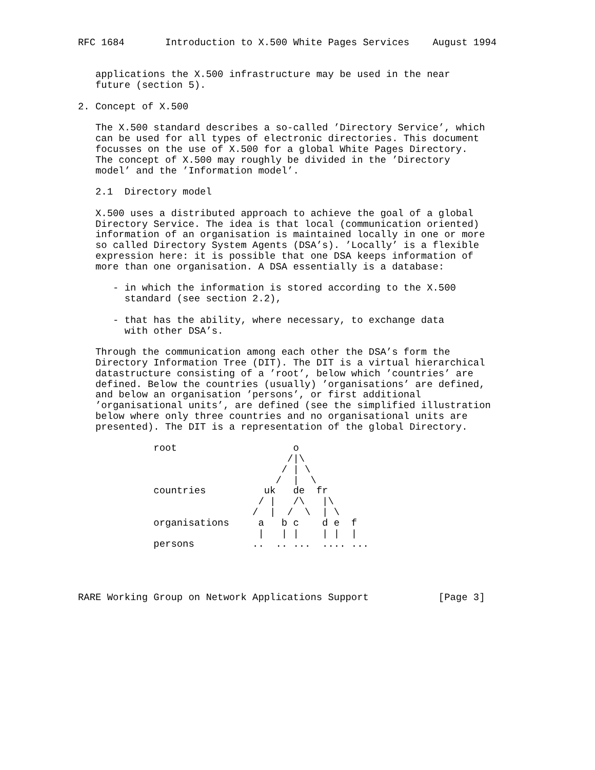RFC 1684       Introduction to X.500 White Pages Services    August 1994


   applications the X.500 infrastructure may be used in the near
   future (section 5).

2. Concept of X.500

   The X.500 standard describes a so-called ’Directory Service’, which
   can be used for all types of electronic directories. This document
   focusses on the use of X.500 for a global White Pages Directory.
   The concept of X.500 may roughly be divided in the ’Directory
   model’ and the ’Information model’.

   2.1  Directory model

   X.500 uses a distributed approach to achieve the goal of a global
   Directory Service. The idea is that local (communication oriented)
   information of an organisation is maintained locally in one or more
   so called Directory System Agents (DSA’s). ’Locally’ is a flexible
   expression here: it is possible that one DSA keeps information of
   more than one organisation. A DSA essentially is a database:

      - in which the information is stored according to the X.500
        standard (see section 2.2),

      - that has the ability, where necessary, to exchange data
        with other DSA’s.

   Through the communication among each other the DSA’s form the
   Directory Information Tree (DIT). The DIT is a virtual hierarchical
   datastructure consisting of a ’root’, below which ’countries’ are
   defined. Below the countries (usually) ’organisations’ are defined,
   and below an organisation ’persons’, or first additional
   ’organisational units’, are defined (see the simplified illustration
   below where only three countries and no organisational units are
   presented). The DIT is a representation of the global Directory.

             root                    o
                                    /|\
                                   / | \
                                  /  |  \
             countries          uk   de  fr
                               / |   /\   |\
                              /  |  /  \  | \
             organisations     a   b c    d e  f
                               |   | |    | |  |
             persons          ..  .. ...  .... ...




RARE Working Group on Network Applications Support            [Page 3]